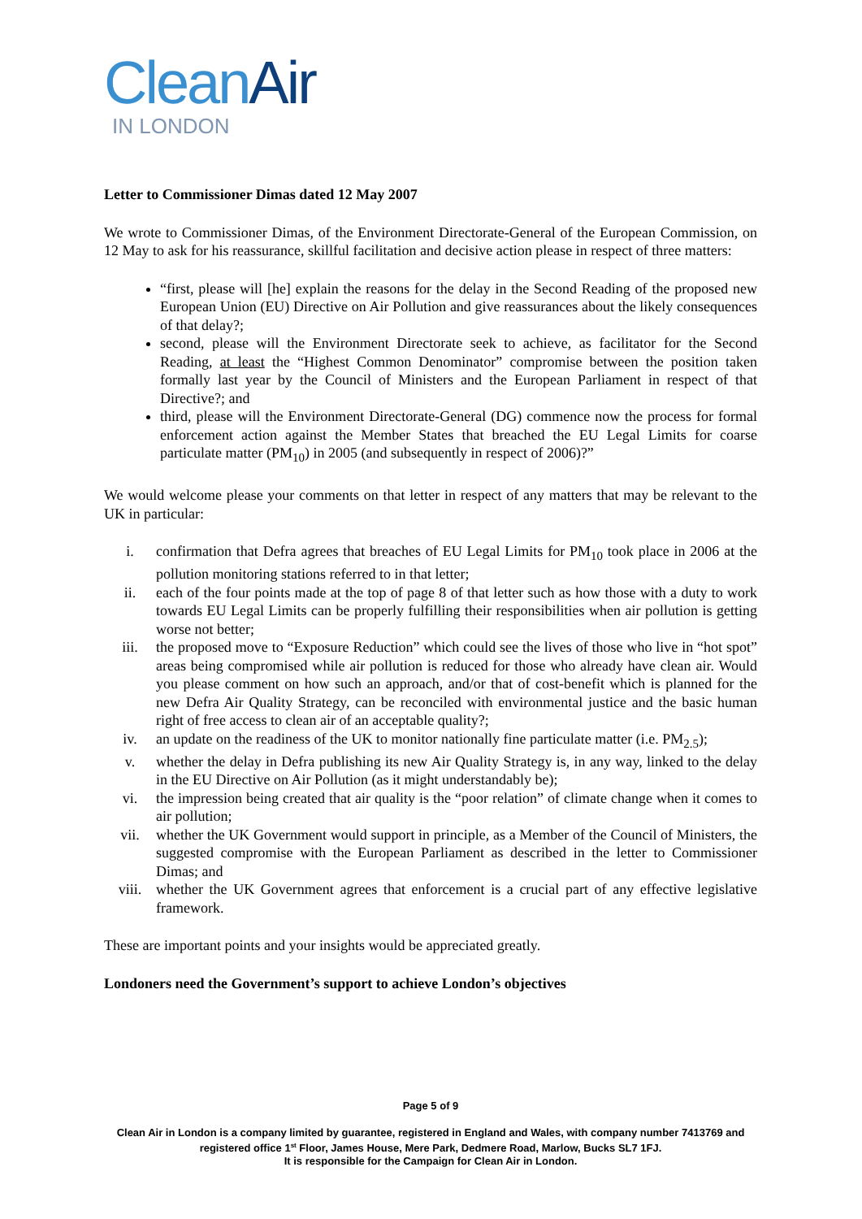Clean Air
IN LONDON
Letter to Commissioner Dimas dated 12 May 2007
We wrote to Commissioner Dimas, of the Environment Directorate-General of the European Commission, on 12 May to ask for his reassurance, skillful facilitation and decisive action please in respect of three matters:
“first, please will [he] explain the reasons for the delay in the Second Reading of the proposed new European Union (EU) Directive on Air Pollution and give reassurances about the likely consequences of that delay?;
second, please will the Environment Directorate seek to achieve, as facilitator for the Second Reading, at least the “Highest Common Denominator” compromise between the position taken formally last year by the Council of Ministers and the European Parliament in respect of that Directive?; and
third, please will the Environment Directorate-General (DG) commence now the process for formal enforcement action against the Member States that breached the EU Legal Limits for coarse particulate matter (PM<sub>10</sub>) in 2005 (and subsequently in respect of 2006)?”
We would welcome please your comments on that letter in respect of any matters that may be relevant to the UK in particular:
i. confirmation that Defra agrees that breaches of EU Legal Limits for PM<sub>10</sub> took place in 2006 at the pollution monitoring stations referred to in that letter;
ii. each of the four points made at the top of page 8 of that letter such as how those with a duty to work towards EU Legal Limits can be properly fulfilling their responsibilities when air pollution is getting worse not better;
iii. the proposed move to “Exposure Reduction” which could see the lives of those who live in “hot spot” areas being compromised while air pollution is reduced for those who already have clean air. Would you please comment on how such an approach, and/or that of cost-benefit which is planned for the new Defra Air Quality Strategy, can be reconciled with environmental justice and the basic human right of free access to clean air of an acceptable quality?;
iv. an update on the readiness of the UK to monitor nationally fine particulate matter (i.e. PM<sub>2.5</sub>);
v. whether the delay in Defra publishing its new Air Quality Strategy is, in any way, linked to the delay in the EU Directive on Air Pollution (as it might understandably be);
vi. the impression being created that air quality is the “poor relation” of climate change when it comes to air pollution;
vii. whether the UK Government would support in principle, as a Member of the Council of Ministers, the suggested compromise with the European Parliament as described in the letter to Commissioner Dimas; and
viii. whether the UK Government agrees that enforcement is a crucial part of any effective legislative framework.
These are important points and your insights would be appreciated greatly.
Londoners need the Government’s support to achieve London’s objectives
Page 5 of 9
Clean Air in London is a company limited by guarantee, registered in England and Wales, with company number 7413769 and registered office 1<sup>st</sup> Floor, James House, Mere Park, Dedmere Road, Marlow, Bucks SL7 1FJ.
It is responsible for the Campaign for Clean Air in London.